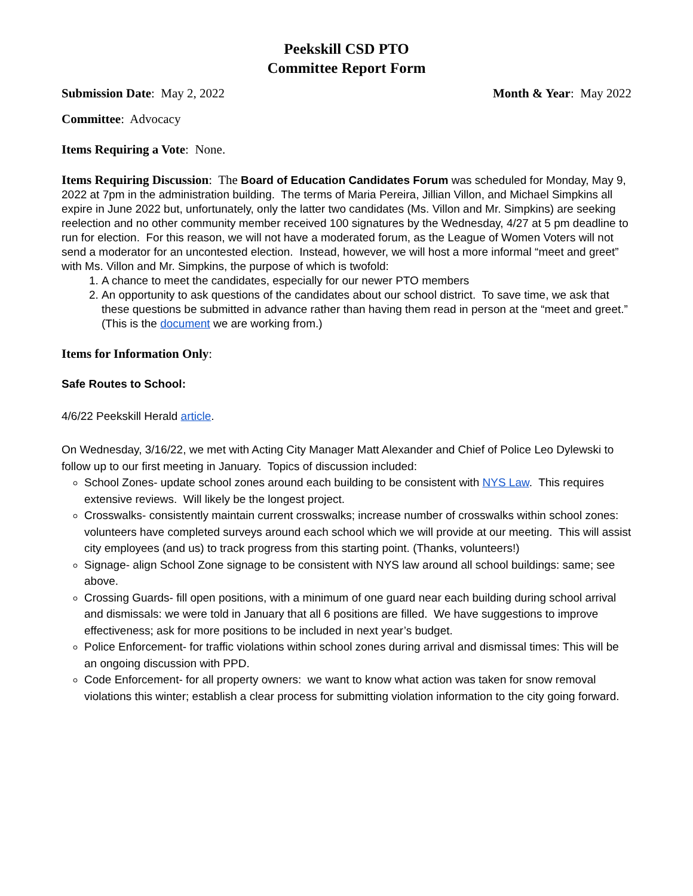Peekskill CSD PTO
Committee Report Form
Submission Date: May 2, 2022 Month & Year: May 2022
Committee: Advocacy
Items Requiring a Vote: None.
Items Requiring Discussion: The Board of Education Candidates Forum was scheduled for Monday, May 9, 2022 at 7pm in the administration building. The terms of Maria Pereira, Jillian Villon, and Michael Simpkins all expire in June 2022 but, unfortunately, only the latter two candidates (Ms. Villon and Mr. Simpkins) are seeking reelection and no other community member received 100 signatures by the Wednesday, 4/27 at 5 pm deadline to run for election. For this reason, we will not have a moderated forum, as the League of Women Voters will not send a moderator for an uncontested election. Instead, however, we will host a more informal “meet and greet” with Ms. Villon and Mr. Simpkins, the purpose of which is twofold:
1. A chance to meet the candidates, especially for our newer PTO members
2. An opportunity to ask questions of the candidates about our school district. To save time, we ask that these questions be submitted in advance rather than having them read in person at the “meet and greet.” (This is the document we are working from.)
Items for Information Only:
Safe Routes to School:
4/6/22 Peekskill Herald article.
On Wednesday, 3/16/22, we met with Acting City Manager Matt Alexander and Chief of Police Leo Dylewski to follow up to our first meeting in January. Topics of discussion included:
School Zones- update school zones around each building to be consistent with NYS Law. This requires extensive reviews. Will likely be the longest project.
Crosswalks- consistently maintain current crosswalks; increase number of crosswalks within school zones: volunteers have completed surveys around each school which we will provide at our meeting. This will assist city employees (and us) to track progress from this starting point. (Thanks, volunteers!)
Signage- align School Zone signage to be consistent with NYS law around all school buildings: same; see above.
Crossing Guards- fill open positions, with a minimum of one guard near each building during school arrival and dismissals: we were told in January that all 6 positions are filled. We have suggestions to improve effectiveness; ask for more positions to be included in next year’s budget.
Police Enforcement- for traffic violations within school zones during arrival and dismissal times: This will be an ongoing discussion with PPD.
Code Enforcement- for all property owners: we want to know what action was taken for snow removal violations this winter; establish a clear process for submitting violation information to the city going forward.